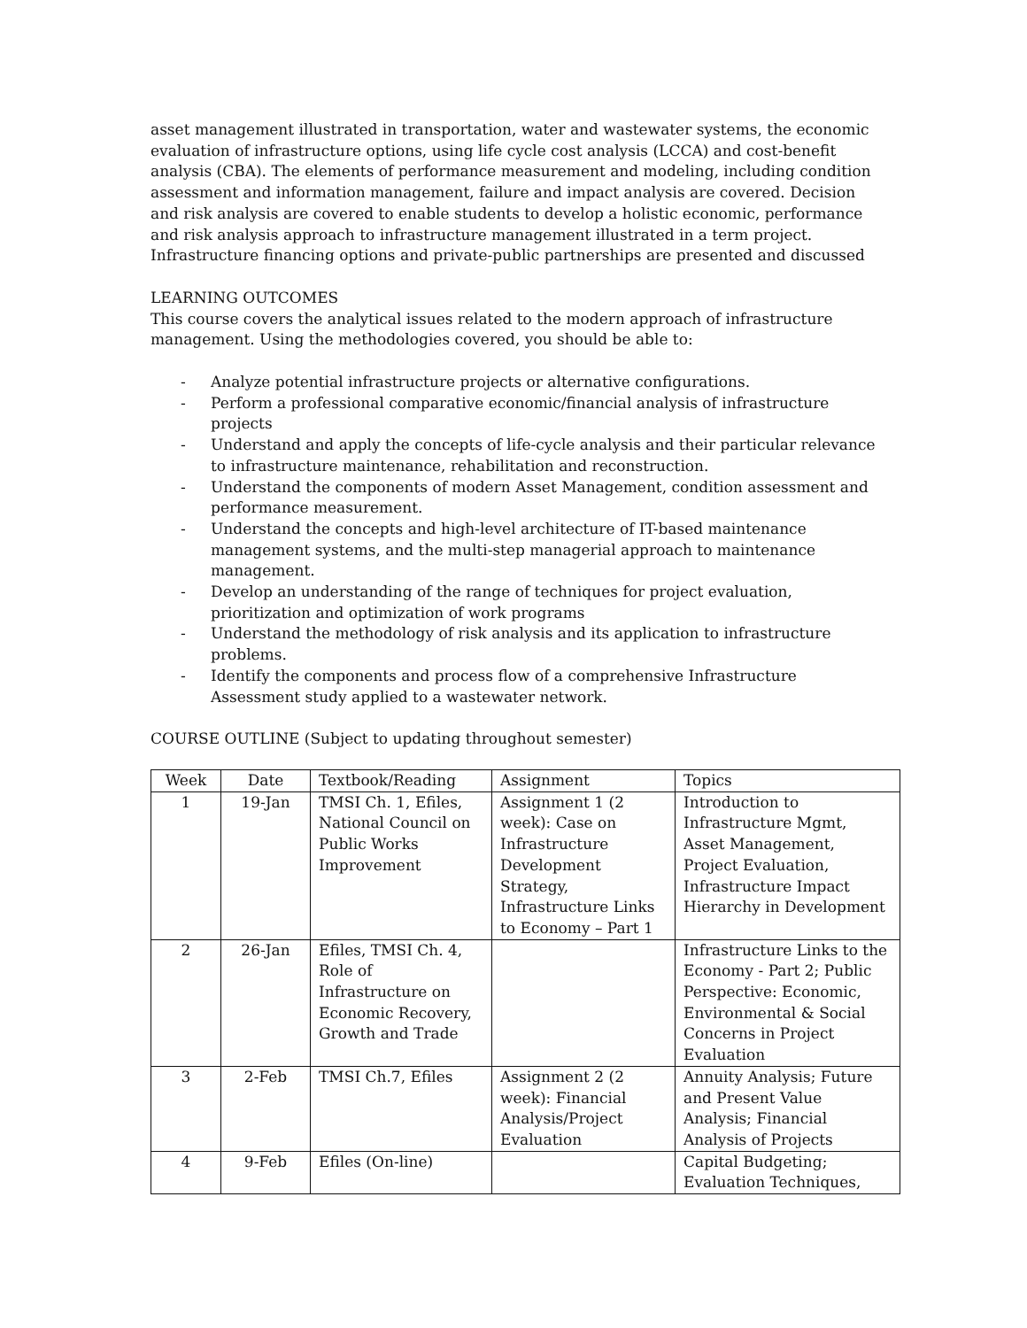asset management illustrated in transportation, water and wastewater systems, the economic evaluation of infrastructure options, using life cycle cost analysis (LCCA) and cost-benefit analysis (CBA). The elements of performance measurement and modeling, including condition assessment and information management, failure and impact analysis are covered. Decision and risk analysis are covered to enable students to develop a holistic economic, performance and risk analysis approach to infrastructure management illustrated in a term project. Infrastructure financing options and private-public partnerships are presented and discussed
LEARNING OUTCOMES
This course covers the analytical issues related to the modern approach of infrastructure management. Using the methodologies covered, you should be able to:
- Analyze potential infrastructure projects or alternative configurations.
- Perform a professional comparative economic/financial analysis of infrastructure projects
- Understand and apply the concepts of life-cycle analysis and their particular relevance to infrastructure maintenance, rehabilitation and reconstruction.
- Understand the components of modern Asset Management, condition assessment and performance measurement.
- Understand the concepts and high-level architecture of IT-based maintenance management systems, and the multi-step managerial approach to maintenance management.
- Develop an understanding of the range of techniques for project evaluation, prioritization and optimization of work programs
- Understand the methodology of risk analysis and its application to infrastructure problems.
- Identify the components and process flow of a comprehensive Infrastructure Assessment study applied to a wastewater network.
COURSE OUTLINE (Subject to updating throughout semester)
| Week | Date | Textbook/Reading | Assignment | Topics |
| --- | --- | --- | --- | --- |
| 1 | 19-Jan | TMSI Ch. 1, Efiles, National Council on Public Works Improvement | Assignment 1 (2 week): Case on Infrastructure Development Strategy, Infrastructure Links to Economy – Part 1 | Introduction to Infrastructure Mgmt, Asset Management, Project Evaluation, Infrastructure Impact Hierarchy in Development |
| 2 | 26-Jan | Efiles, TMSI Ch. 4, Role of Infrastructure on Economic Recovery, Growth and Trade | | Infrastructure Links to the Economy - Part 2; Public Perspective: Economic, Environmental & Social Concerns in Project Evaluation |
| 3 | 2-Feb | TMSI Ch.7, Efiles | Assignment 2 (2 week): Financial Analysis/Project Evaluation | Annuity Analysis; Future and Present Value Analysis; Financial Analysis of Projects |
| 4 | 9-Feb | Efiles (On-line) | | Capital Budgeting; Evaluation Techniques, |